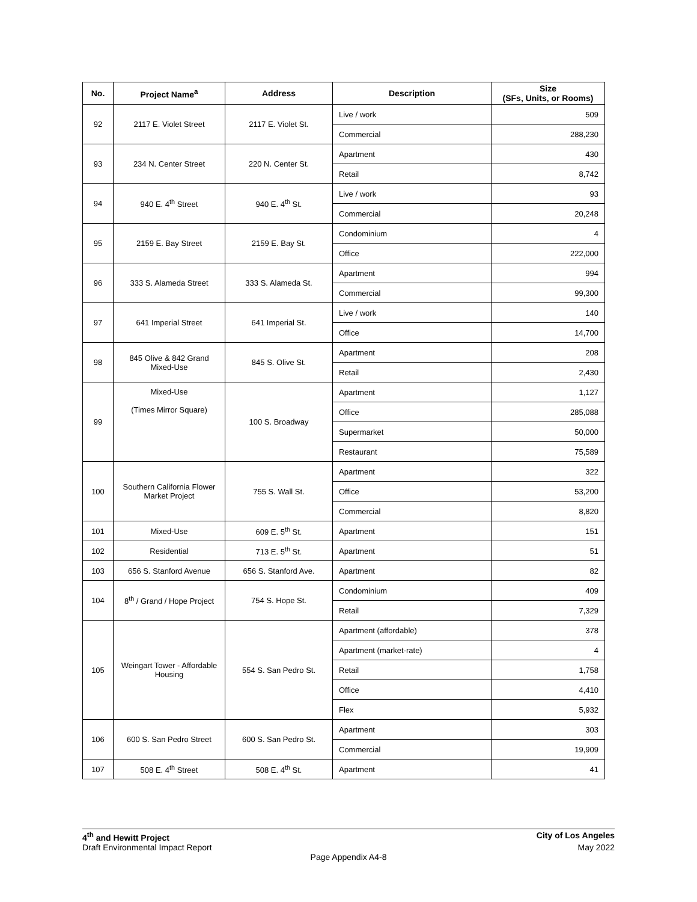| No. | Project Name<sup>a</sup> | Address | Description | Size (SFs, Units, or Rooms) |
| --- | --- | --- | --- | --- |
| 92 | 2117 E. Violet Street | 2117 E. Violet St. | Live / work | 509 |
| | | | Commercial | 288,230 |
| 93 | 234 N. Center Street | 220 N. Center St. | Apartment | 430 |
| | | | Retail | 8,742 |
| 94 | 940 E. 4<sup>th</sup> Street | 940 E. 4<sup>th</sup> St. | Live / work | 93 |
| | | | Commercial | 20,248 |
| 95 | 2159 E. Bay Street | 2159 E. Bay St. | Condominium | 4 |
| | | | Office | 222,000 |
| 96 | 333 S. Alameda Street | 333 S. Alameda St. | Apartment | 994 |
| | | | Commercial | 99,300 |
| 97 | 641 Imperial Street | 641 Imperial St. | Live / work | 140 |
| | | | Office | 14,700 |
| 98 | 845 Olive & 842 Grand Mixed-Use | 845 S. Olive St. | Apartment | 208 |
| | | | Retail | 2,430 |
| 99 | Mixed-Use (Times Mirror Square) | 100 S. Broadway | Apartment | 1,127 |
| | | | Office | 285,088 |
| | | | Supermarket | 50,000 |
| | | | Restaurant | 75,589 |
| 100 | Southern California Flower Market Project | 755 S. Wall St. | Apartment | 322 |
| | | | Office | 53,200 |
| | | | Commercial | 8,820 |
| 101 | Mixed-Use | 609 E. 5<sup>th</sup> St. | Apartment | 151 |
| 102 | Residential | 713 E. 5<sup>th</sup> St. | Apartment | 51 |
| 103 | 656 S. Stanford Avenue | 656 S. Stanford Ave. | Apartment | 82 |
| 104 | 8<sup>th</sup> / Grand / Hope Project | 754 S. Hope St. | Condominium | 409 |
| | | | Retail | 7,329 |
| 105 | Weingart Tower - Affordable Housing | 554 S. San Pedro St. | Apartment (affordable) | 378 |
| | | | Apartment (market-rate) | 4 |
| | | | Retail | 1,758 |
| | | | Office | 4,410 |
| | | | Flex | 5,932 |
| 106 | 600 S. San Pedro Street | 600 S. San Pedro St. | Apartment | 303 |
| | | | Commercial | 19,909 |
| 107 | 508 E. 4<sup>th</sup> Street | 508 E. 4<sup>th</sup> St. | Apartment | 41 |
4<sup>th</sup> and Hewitt Project City of Los Angeles
Draft Environmental Impact Report May 2022
Page Appendix A4-8